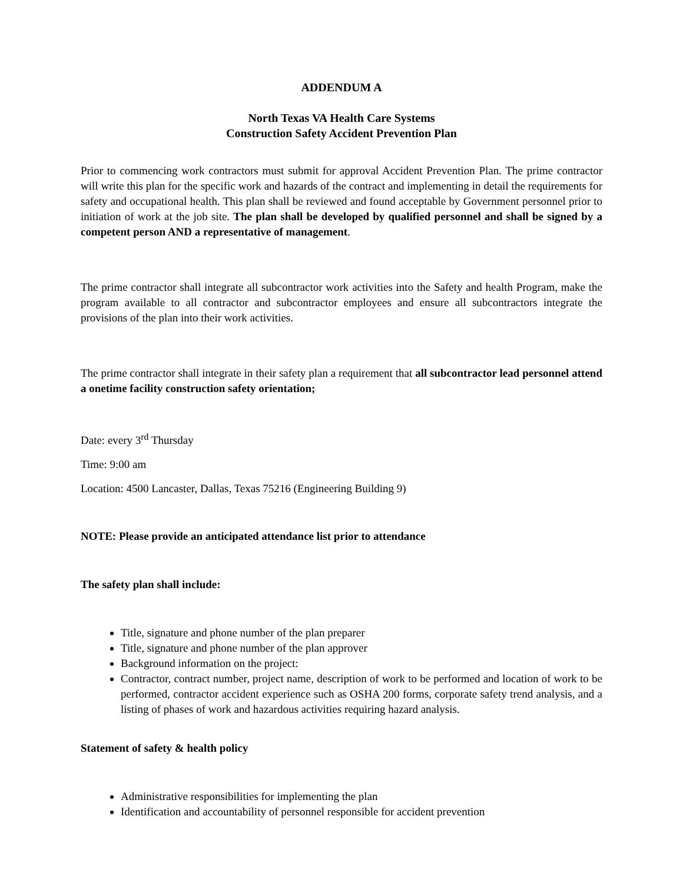ADDENDUM A
North Texas VA Health Care Systems
Construction Safety Accident Prevention Plan
Prior to commencing work contractors must submit for approval Accident Prevention Plan. The prime contractor will write this plan for the specific work and hazards of the contract and implementing in detail the requirements for safety and occupational health. This plan shall be reviewed and found acceptable by Government personnel prior to initiation of work at the job site. The plan shall be developed by qualified personnel and shall be signed by a competent person AND a representative of management.
The prime contractor shall integrate all subcontractor work activities into the Safety and health Program, make the program available to all contractor and subcontractor employees and ensure all subcontractors integrate the provisions of the plan into their work activities.
The prime contractor shall integrate in their safety plan a requirement that all subcontractor lead personnel attend a onetime facility construction safety orientation;
Date: every 3<sup>rd</sup> Thursday
Time: 9:00 am
Location: 4500 Lancaster, Dallas, Texas 75216 (Engineering Building 9)
NOTE: Please provide an anticipated attendance list prior to attendance
The safety plan shall include:
Title, signature and phone number of the plan preparer
Title, signature and phone number of the plan approver
Background information on the project:
Contractor, contract number, project name, description of work to be performed and location of work to be performed, contractor accident experience such as OSHA 200 forms, corporate safety trend analysis, and a listing of phases of work and hazardous activities requiring hazard analysis.
Statement of safety & health policy
Administrative responsibilities for implementing the plan
Identification and accountability of personnel responsible for accident prevention